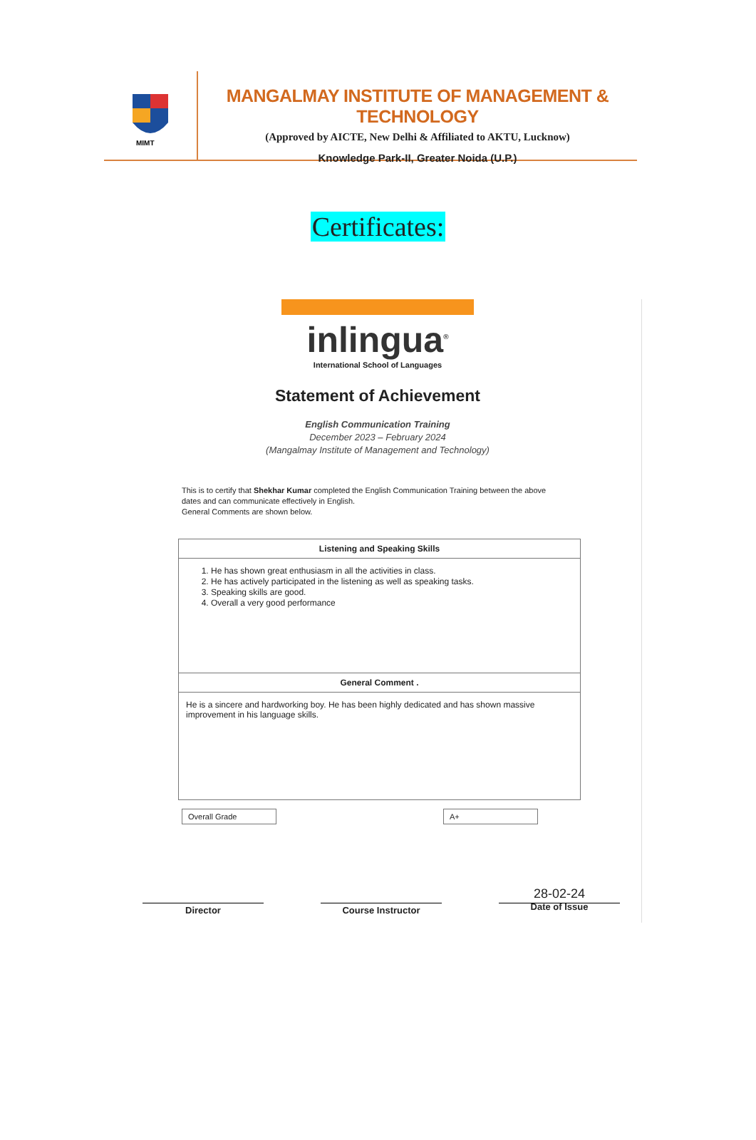MIMT
MANGALMAY INSTITUTE OF MANAGEMENT & TECHNOLOGY
(Approved by AICTE, New Delhi & Affiliated to AKTU, Lucknow)
Knowledge Park-II, Greater Noida (U.P.)
Certificates:
inlingua<sup>®</sup>
International School of Languages
Statement of Achievement
English Communication Training
December 2023 – February 2024
(Mangalmay Institute of Management and Technology)
This is to certify that Shekhar Kumar completed the English Communication Training between the above dates and can communicate effectively in English.
General Comments are shown below.
| Listening and Speaking Skills |
| --- |
| 1. He has shown great enthusiasm in all the activities in class. 2. He has actively participated in the listening as well as speaking tasks. 3. Speaking skills are good. 4. Overall a very good performance |
| General Comment . |
| He is a sincere and hardworking boy. He has been highly dedicated and has shown massive improvement in his language skills. |
Overall Grade A+
Director Course Instructor
28-02-24
Date of Issue